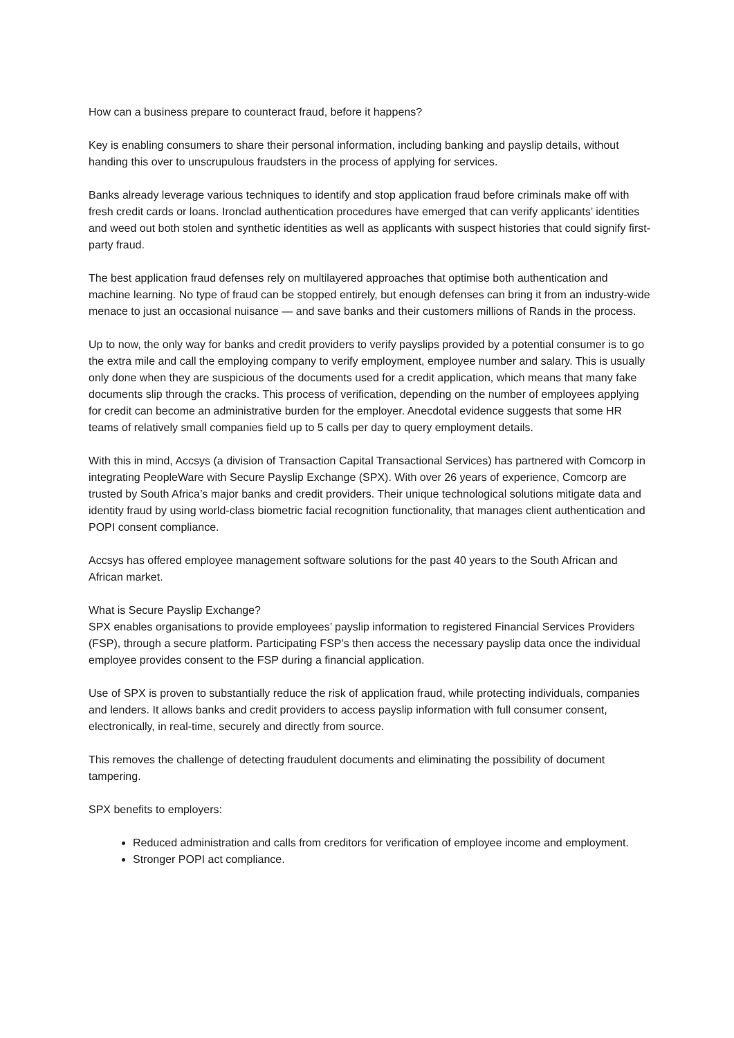How can a business prepare to counteract fraud, before it happens?
Key is enabling consumers to share their personal information, including banking and payslip details, without handing this over to unscrupulous fraudsters in the process of applying for services.
Banks already leverage various techniques to identify and stop application fraud before criminals make off with fresh credit cards or loans. Ironclad authentication procedures have emerged that can verify applicants’ identities and weed out both stolen and synthetic identities as well as applicants with suspect histories that could signify first-party fraud.
The best application fraud defenses rely on multilayered approaches that optimise both authentication and machine learning. No type of fraud can be stopped entirely, but enough defenses can bring it from an industry-wide menace to just an occasional nuisance — and save banks and their customers millions of Rands in the process.
Up to now, the only way for banks and credit providers to verify payslips provided by a potential consumer is to go the extra mile and call the employing company to verify employment, employee number and salary. This is usually only done when they are suspicious of the documents used for a credit application, which means that many fake documents slip through the cracks. This process of verification, depending on the number of employees applying for credit can become an administrative burden for the employer. Anecdotal evidence suggests that some HR teams of relatively small companies field up to 5 calls per day to query employment details.
With this in mind, Accsys (a division of Transaction Capital Transactional Services) has partnered with Comcorp in integrating PeopleWare with Secure Payslip Exchange (SPX). With over 26 years of experience, Comcorp are trusted by South Africa’s major banks and credit providers. Their unique technological solutions mitigate data and identity fraud by using world-class biometric facial recognition functionality, that manages client authentication and POPI consent compliance.
Accsys has offered employee management software solutions for the past 40 years to the South African and African market.
What is Secure Payslip Exchange?
SPX enables organisations to provide employees’ payslip information to registered Financial Services Providers (FSP), through a secure platform. Participating FSP’s then access the necessary payslip data once the individual employee provides consent to the FSP during a financial application.
Use of SPX is proven to substantially reduce the risk of application fraud, while protecting individuals, companies and lenders. It allows banks and credit providers to access payslip information with full consumer consent, electronically, in real-time, securely and directly from source.
This removes the challenge of detecting fraudulent documents and eliminating the possibility of document tampering.
SPX benefits to employers:
Reduced administration and calls from creditors for verification of employee income and employment.
Stronger POPI act compliance.